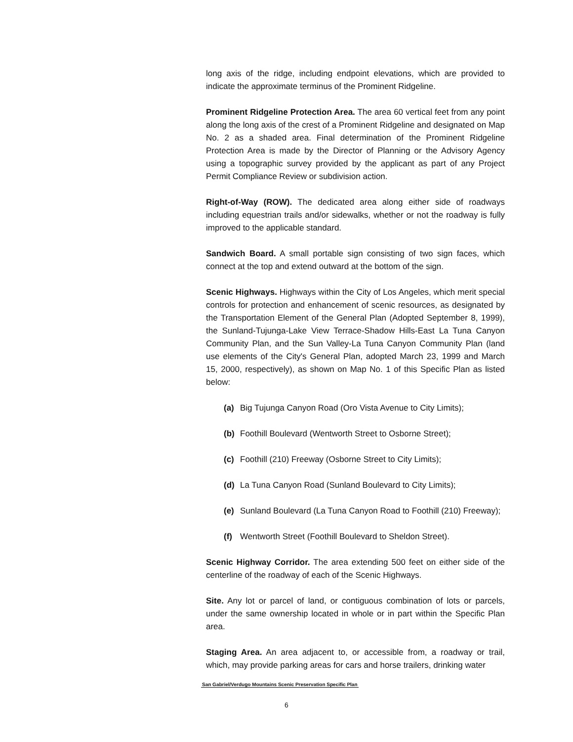long axis of the ridge, including endpoint elevations, which are provided to indicate the approximate terminus of the Prominent Ridgeline.
Prominent Ridgeline Protection Area. The area 60 vertical feet from any point along the long axis of the crest of a Prominent Ridgeline and designated on Map No. 2 as a shaded area. Final determination of the Prominent Ridgeline Protection Area is made by the Director of Planning or the Advisory Agency using a topographic survey provided by the applicant as part of any Project Permit Compliance Review or subdivision action.
Right-of-Way (ROW). The dedicated area along either side of roadways including equestrian trails and/or sidewalks, whether or not the roadway is fully improved to the applicable standard.
Sandwich Board. A small portable sign consisting of two sign faces, which connect at the top and extend outward at the bottom of the sign.
Scenic Highways. Highways within the City of Los Angeles, which merit special controls for protection and enhancement of scenic resources, as designated by the Transportation Element of the General Plan (Adopted September 8, 1999), the Sunland-Tujunga-Lake View Terrace-Shadow Hills-East La Tuna Canyon Community Plan, and the Sun Valley-La Tuna Canyon Community Plan (land use elements of the City's General Plan, adopted March 23, 1999 and March 15, 2000, respectively), as shown on Map No. 1 of this Specific Plan as listed below:
(a) Big Tujunga Canyon Road (Oro Vista Avenue to City Limits);
(b) Foothill Boulevard (Wentworth Street to Osborne Street);
(c) Foothill (210) Freeway (Osborne Street to City Limits);
(d) La Tuna Canyon Road (Sunland Boulevard to City Limits);
(e) Sunland Boulevard (La Tuna Canyon Road to Foothill (210) Freeway);
(f) Wentworth Street (Foothill Boulevard to Sheldon Street).
Scenic Highway Corridor. The area extending 500 feet on either side of the centerline of the roadway of each of the Scenic Highways.
Site. Any lot or parcel of land, or contiguous combination of lots or parcels, under the same ownership located in whole or in part within the Specific Plan area.
Staging Area. An area adjacent to, or accessible from, a roadway or trail, which, may provide parking areas for cars and horse trailers, drinking water
San Gabriel/Verdugo Mountains Scenic Preservation Specific Plan
6